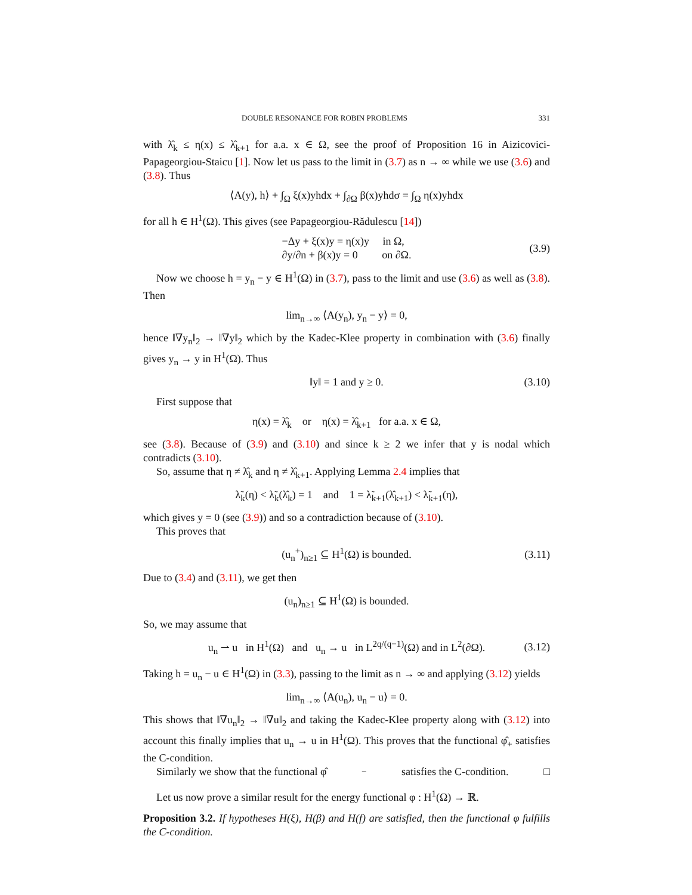DOUBLE RESONANCE FOR ROBIN PROBLEMS 331
with λ̂<sub>k</sub> ≤ η(x) ≤ λ̂<sub>k+1</sub> for a.a. x ∈ Ω, see the proof of Proposition 16 in Aizicovici-Papageorgiou-Staicu [1]. Now let us pass to the limit in (3.7) as n → ∞ while we use (3.6) and (3.8). Thus
⟨A(y), h⟩ + ∫<sub>Ω</sub> ξ(x)yhdx + ∫<sub>∂Ω</sub> β(x)yhdσ = ∫<sub>Ω</sub> η(x)yhdx
for all h ∈ H<sup>1</sup>(Ω). This gives (see Papageorgiou-Rădulescu [14])
−Δy + ξ(x)y = η(x)y in Ω,
∂y/∂n + β(x)y = 0 on ∂Ω. (3.9)
Now we choose h = y<sub>n</sub> − y ∈ H<sup>1</sup>(Ω) in (3.7), pass to the limit and use (3.6) as well as (3.8). Then
lim<sub>n→∞</sub> ⟨A(y<sub>n</sub>), y<sub>n</sub> − y⟩ = 0,
hence ‖∇y<sub>n</sub>‖<sub>2</sub> → ‖∇y‖<sub>2</sub> which by the Kadec-Klee property in combination with (3.6) finally gives y<sub>n</sub> → y in H<sup>1</sup>(Ω). Thus
‖y‖ = 1 and y ≥ 0. (3.10)
First suppose that
η(x) = λ̂<sub>k</sub> or η(x) = λ̂<sub>k+1</sub> for a.a. x ∈ Ω,
see (3.8). Because of (3.9) and (3.10) and since k ≥ 2 we infer that y is nodal which contradicts (3.10).
So, assume that η ≠ λ̂<sub>k</sub> and η ≠ λ̂<sub>k+1</sub>. Applying Lemma 2.4 implies that
λ̃<sub>k</sub>(η) < λ̃<sub>k</sub>(λ̂<sub>k</sub>) = 1 and 1 = λ̃<sub>k+1</sub>(λ̂<sub>k+1</sub>) < λ̃<sub>k+1</sub>(η),
which gives y = 0 (see (3.9)) and so a contradiction because of (3.10).
This proves that
(u<sub>n</sub><sup>+</sup>)<sub>n≥1</sub> ⊆ H<sup>1</sup>(Ω) is bounded. (3.11)
Due to (3.4) and (3.11), we get then
(u<sub>n</sub>)<sub>n≥1</sub> ⊆ H<sup>1</sup>(Ω) is bounded.
So, we may assume that
u<sub>n</sub> ⇀ u in H<sup>1</sup>(Ω) and u<sub>n</sub> → u in L<sup>2q/(q−1)</sup>(Ω) and in L<sup>2</sup>(∂Ω). (3.12)
Taking h = u<sub>n</sub> − u ∈ H<sup>1</sup>(Ω) in (3.3), passing to the limit as n → ∞ and applying (3.12) yields
lim<sub>n→∞</sub> ⟨A(u<sub>n</sub>), u<sub>n</sub> − u⟩ = 0.
This shows that ‖∇u<sub>n</sub>‖<sub>2</sub> → ‖∇u‖<sub>2</sub> and taking the Kadec-Klee property along with (3.12) into account this finally implies that u<sub>n</sub> → u in H<sup>1</sup>(Ω). This proves that the functional φ̂<sub>+</sub> satisfies the C-condition.
Similarly we show that the functional φ̂<sub>−</sub> satisfies the C-condition. □
Let us now prove a similar result for the energy functional φ : H<sup>1</sup>(Ω) → ℝ.
Proposition 3.2. If hypotheses H(ξ), H(β) and H(f) are satisfied, then the functional φ fulfills the C-condition.